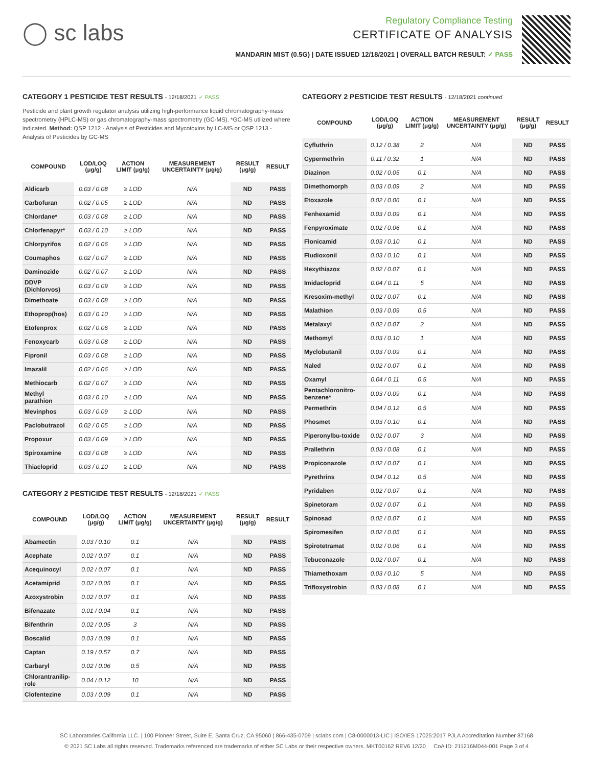◯ sc labs
Regulatory Compliance Testing
CERTIFICATE OF ANALYSIS
MANDARIN MIST (0.5G) | DATE ISSUED 12/18/2021 | OVERALL BATCH RESULT: ✓ PASS
CATEGORY 1 PESTICIDE TEST RESULTS - 12/18/2021 ✓ PASS
Pesticide and plant growth regulator analysis utilizing high-performance liquid chromatography-mass spectrometry (HPLC-MS) or gas chromatography-mass spectrometry (GC-MS). *GC-MS utilized where indicated. Method: QSP 1212 - Analysis of Pesticides and Mycotoxins by LC-MS or QSP 1213 - Analysis of Pesticides by GC-MS
| COMPOUND | LOD/LOQ (μg/g) | ACTION LIMIT (μg/g) | MEASUREMENT UNCERTAINTY (μg/g) | RESULT (μg/g) | RESULT |
| --- | --- | --- | --- | --- | --- |
| Aldicarb | 0.03 / 0.08 | ≥ LOD | N/A | ND | PASS |
| Carbofuran | 0.02 / 0.05 | ≥ LOD | N/A | ND | PASS |
| Chlordane* | 0.03 / 0.08 | ≥ LOD | N/A | ND | PASS |
| Chlorfenapyr* | 0.03 / 0.10 | ≥ LOD | N/A | ND | PASS |
| Chlorpyrifos | 0.02 / 0.06 | ≥ LOD | N/A | ND | PASS |
| Coumaphos | 0.02 / 0.07 | ≥ LOD | N/A | ND | PASS |
| Daminozide | 0.02 / 0.07 | ≥ LOD | N/A | ND | PASS |
| DDVP (Dichlorvos) | 0.03 / 0.09 | ≥ LOD | N/A | ND | PASS |
| Dimethoate | 0.03 / 0.08 | ≥ LOD | N/A | ND | PASS |
| Ethoprop(hos) | 0.03 / 0.10 | ≥ LOD | N/A | ND | PASS |
| Etofenprox | 0.02 / 0.06 | ≥ LOD | N/A | ND | PASS |
| Fenoxycarb | 0.03 / 0.08 | ≥ LOD | N/A | ND | PASS |
| Fipronil | 0.03 / 0.08 | ≥ LOD | N/A | ND | PASS |
| Imazalil | 0.02 / 0.06 | ≥ LOD | N/A | ND | PASS |
| Methiocarb | 0.02 / 0.07 | ≥ LOD | N/A | ND | PASS |
| Methyl parathion | 0.03 / 0.10 | ≥ LOD | N/A | ND | PASS |
| Mevinphos | 0.03 / 0.09 | ≥ LOD | N/A | ND | PASS |
| Paclobutrazol | 0.02 / 0.05 | ≥ LOD | N/A | ND | PASS |
| Propoxur | 0.03 / 0.09 | ≥ LOD | N/A | ND | PASS |
| Spiroxamine | 0.03 / 0.08 | ≥ LOD | N/A | ND | PASS |
| Thiacloprid | 0.03 / 0.10 | ≥ LOD | N/A | ND | PASS |
CATEGORY 2 PESTICIDE TEST RESULTS - 12/18/2021 ✓ PASS
| COMPOUND | LOD/LOQ (μg/g) | ACTION LIMIT (μg/g) | MEASUREMENT UNCERTAINTY (μg/g) | RESULT (μg/g) | RESULT |
| --- | --- | --- | --- | --- | --- |
| Abamectin | 0.03 / 0.10 | 0.1 | N/A | ND | PASS |
| Acephate | 0.02 / 0.07 | 0.1 | N/A | ND | PASS |
| Acequinocyl | 0.02 / 0.07 | 0.1 | N/A | ND | PASS |
| Acetamiprid | 0.02 / 0.05 | 0.1 | N/A | ND | PASS |
| Azoxystrobin | 0.02 / 0.07 | 0.1 | N/A | ND | PASS |
| Bifenazate | 0.01 / 0.04 | 0.1 | N/A | ND | PASS |
| Bifenthrin | 0.02 / 0.05 | 3 | N/A | ND | PASS |
| Boscalid | 0.03 / 0.09 | 0.1 | N/A | ND | PASS |
| Captan | 0.19 / 0.57 | 0.7 | N/A | ND | PASS |
| Carbaryl | 0.02 / 0.06 | 0.5 | N/A | ND | PASS |
| Chlorantranilip-role | 0.04 / 0.12 | 10 | N/A | ND | PASS |
| Clofentezine | 0.03 / 0.09 | 0.1 | N/A | ND | PASS |
CATEGORY 2 PESTICIDE TEST RESULTS - 12/18/2021 continued
| COMPOUND | LOD/LOQ (μg/g) | ACTION LIMIT (μg/g) | MEASUREMENT UNCERTAINTY (μg/g) | RESULT (μg/g) | RESULT |
| --- | --- | --- | --- | --- | --- |
| Cyfluthrin | 0.12 / 0.38 | 2 | N/A | ND | PASS |
| Cypermethrin | 0.11 / 0.32 | 1 | N/A | ND | PASS |
| Diazinon | 0.02 / 0.05 | 0.1 | N/A | ND | PASS |
| Dimethomorph | 0.03 / 0.09 | 2 | N/A | ND | PASS |
| Etoxazole | 0.02 / 0.06 | 0.1 | N/A | ND | PASS |
| Fenhexamid | 0.03 / 0.09 | 0.1 | N/A | ND | PASS |
| Fenpyroximate | 0.02 / 0.06 | 0.1 | N/A | ND | PASS |
| Flonicamid | 0.03 / 0.10 | 0.1 | N/A | ND | PASS |
| Fludioxonil | 0.03 / 0.10 | 0.1 | N/A | ND | PASS |
| Hexythiazox | 0.02 / 0.07 | 0.1 | N/A | ND | PASS |
| Imidacloprid | 0.04 / 0.11 | 5 | N/A | ND | PASS |
| Kresoxim-methyl | 0.02 / 0.07 | 0.1 | N/A | ND | PASS |
| Malathion | 0.03 / 0.09 | 0.5 | N/A | ND | PASS |
| Metalaxyl | 0.02 / 0.07 | 2 | N/A | ND | PASS |
| Methomyl | 0.03 / 0.10 | 1 | N/A | ND | PASS |
| Myclobutanil | 0.03 / 0.09 | 0.1 | N/A | ND | PASS |
| Naled | 0.02 / 0.07 | 0.1 | N/A | ND | PASS |
| Oxamyl | 0.04 / 0.11 | 0.5 | N/A | ND | PASS |
| Pentachloronitro-benzene* | 0.03 / 0.09 | 0.1 | N/A | ND | PASS |
| Permethrin | 0.04 / 0.12 | 0.5 | N/A | ND | PASS |
| Phosmet | 0.03 / 0.10 | 0.1 | N/A | ND | PASS |
| Piperonylbu-toxide | 0.02 / 0.07 | 3 | N/A | ND | PASS |
| Prallethrin | 0.03 / 0.08 | 0.1 | N/A | ND | PASS |
| Propiconazole | 0.02 / 0.07 | 0.1 | N/A | ND | PASS |
| Pyrethrins | 0.04 / 0.12 | 0.5 | N/A | ND | PASS |
| Pyridaben | 0.02 / 0.07 | 0.1 | N/A | ND | PASS |
| Spinetoram | 0.02 / 0.07 | 0.1 | N/A | ND | PASS |
| Spinosad | 0.02 / 0.07 | 0.1 | N/A | ND | PASS |
| Spiromesifen | 0.02 / 0.05 | 0.1 | N/A | ND | PASS |
| Spirotetramat | 0.02 / 0.06 | 0.1 | N/A | ND | PASS |
| Tebuconazole | 0.02 / 0.07 | 0.1 | N/A | ND | PASS |
| Thiamethoxam | 0.03 / 0.10 | 5 | N/A | ND | PASS |
| Trifloxystrobin | 0.03 / 0.08 | 0.1 | N/A | ND | PASS |
SC Laboratories California LLC. | 100 Pioneer Street, Suite E, Santa Cruz, CA 95060 | 866-435-0709 | sclabs.com | C8-0000013-LIC | ISO/IES 17025:2017 PJLA Accreditation Number 87168
© 2021 SC Labs all rights reserved. Trademarks referenced are trademarks of either SC Labs or their respective owners. MKT00162 REV6 12/20 CoA ID: 211216M044-001 Page 3 of 4